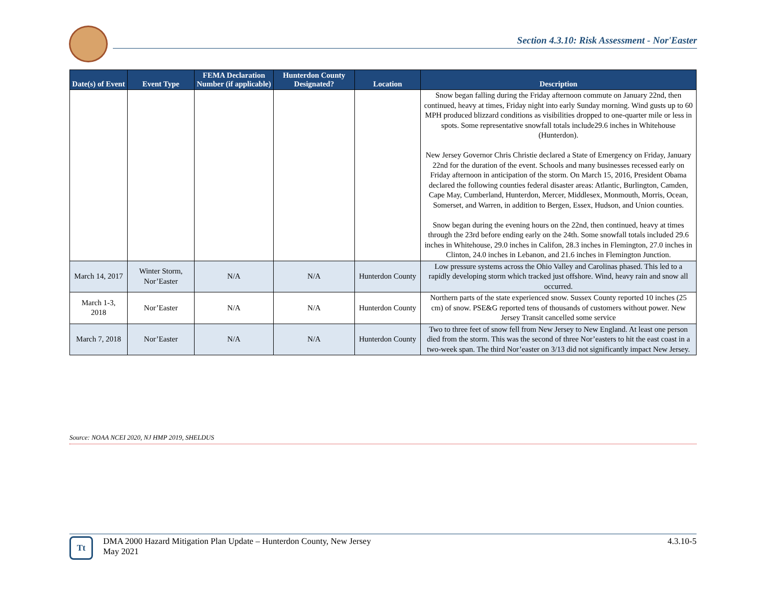Section 4.3.10: Risk Assessment - Nor'Easter
| Date(s) of Event | Event Type | FEMA Declaration Number (if applicable) | Hunterdon County Designated? | Location | Description |
| --- | --- | --- | --- | --- | --- |
| | | | | | Snow began falling during the Friday afternoon commute on January 22nd, then continued, heavy at times, Friday night into early Sunday morning. Wind gusts up to 60 MPH produced blizzard conditions as visibilities dropped to one-quarter mile or less in spots. Some representative snowfall totals include29.6 inches in Whitehouse (Hunterdon). New Jersey Governor Chris Christie declared a State of Emergency on Friday, January 22nd for the duration of the event. Schools and many businesses recessed early on Friday afternoon in anticipation of the storm. On March 15, 2016, President Obama declared the following counties federal disaster areas: Atlantic, Burlington, Camden, Cape May, Cumberland, Hunterdon, Mercer, Middlesex, Monmouth, Morris, Ocean, Somerset, and Warren, in addition to Bergen, Essex, Hudson, and Union counties. Snow began during the evening hours on the 22nd, then continued, heavy at times through the 23rd before ending early on the 24th. Some snowfall totals included 29.6 inches in Whitehouse, 29.0 inches in Califon, 28.3 inches in Flemington, 27.0 inches in Clinton, 24.0 inches in Lebanon, and 21.6 inches in Flemington Junction. |
| March 14, 2017 | Winter Storm, Nor’Easter | N/A | N/A | Hunterdon County | Low pressure systems across the Ohio Valley and Carolinas phased. This led to a rapidly developing storm which tracked just offshore. Wind, heavy rain and snow all occurred. |
| March 1-3, 2018 | Nor’Easter | N/A | N/A | Hunterdon County | Northern parts of the state experienced snow. Sussex County reported 10 inches (25 cm) of snow. PSE&G reported tens of thousands of customers without power. New Jersey Transit cancelled some service |
| March 7, 2018 | Nor’Easter | N/A | N/A | Hunterdon County | Two to three feet of snow fell from New Jersey to New England. At least one person died from the storm. This was the second of three Nor’easters to hit the east coast in a two-week span. The third Nor’easter on 3/13 did not significantly impact New Jersey. |
Source: NOAA NCEI 2020, NJ HMP 2019, SHELDUS
Tt
4.3.10-5 DMA 2000 Hazard Mitigation Plan Update – Hunterdon County, New Jersey
May 2021